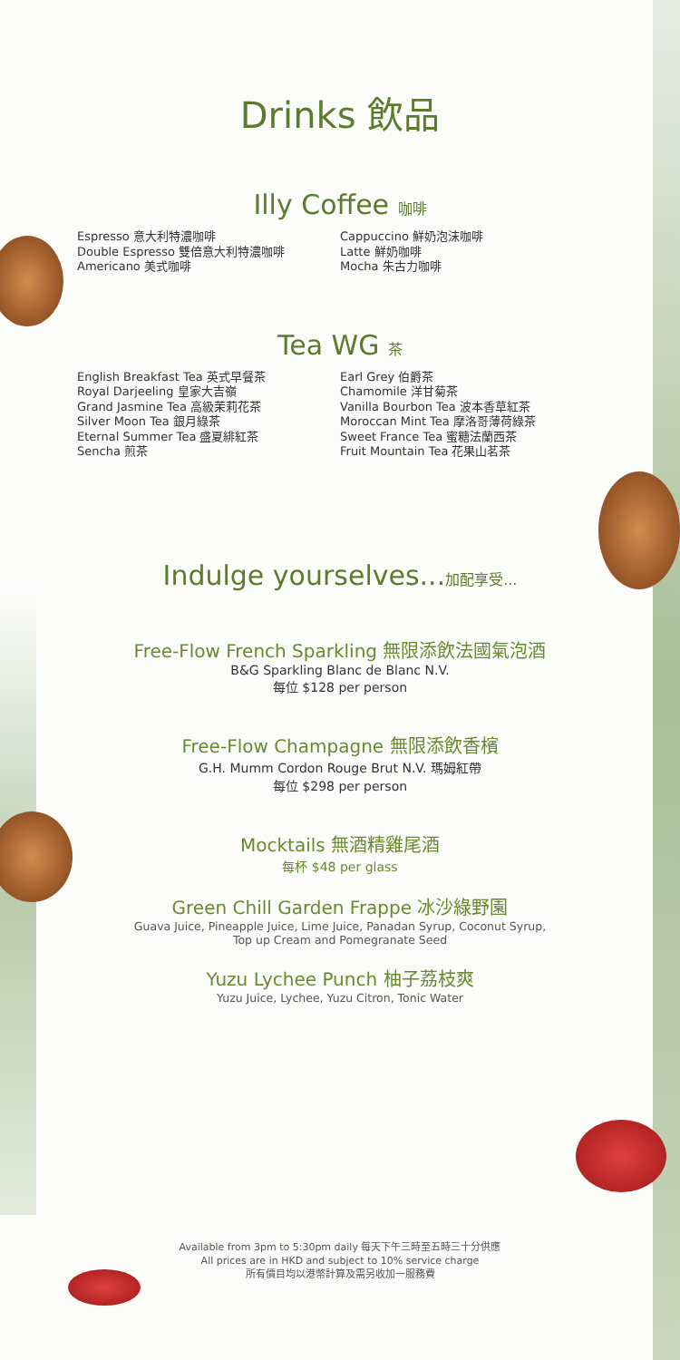Drinks 飲品
Illy Coffee 咖啡
Espresso 意大利特濃咖啡
Double Espresso 雙倍意大利特濃咖啡
Americano 美式咖啡
Cappuccino 鮮奶泡沫咖啡
Latte 鮮奶咖啡
Mocha 朱古力咖啡
Tea WG 茶
English Breakfast Tea 英式早餐茶
Royal Darjeeling 皇家大吉嶺
Grand Jasmine Tea 高級茉莉花茶
Silver Moon Tea 銀月綠茶
Eternal Summer Tea 盛夏緋紅茶
Sencha 煎茶
Earl Grey 伯爵茶
Chamomile 洋甘菊茶
Vanilla Bourbon Tea 波本香草紅茶
Moroccan Mint Tea 摩洛哥薄荷綠茶
Sweet France Tea 蜜糖法蘭西茶
Fruit Mountain Tea 花果山茗茶
Indulge yourselves...加配享受...
Free-Flow French Sparkling 無限添飲法國氣泡酒
B&G Sparkling Blanc de Blanc N.V.
每位 $128 per person
Free-Flow Champagne 無限添飲香檳
G.H. Mumm Cordon Rouge Brut N.V. 瑪姆紅帶
每位 $298 per person
Mocktails 無酒精雞尾酒
每杯 $48 per glass
Green Chill Garden Frappe 冰沙綠野園
Guava Juice, Pineapple Juice, Lime Juice, Panadan Syrup, Coconut Syrup,
Top up Cream and Pomegranate Seed
Yuzu Lychee Punch 柚子荔枝爽
Yuzu Juice, Lychee, Yuzu Citron, Tonic Water
Available from 3pm to 5:30pm daily 每天下午三時至五時三十分供應
All prices are in HKD and subject to 10% service charge
所有價目均以港幣計算及需另收加一服務費